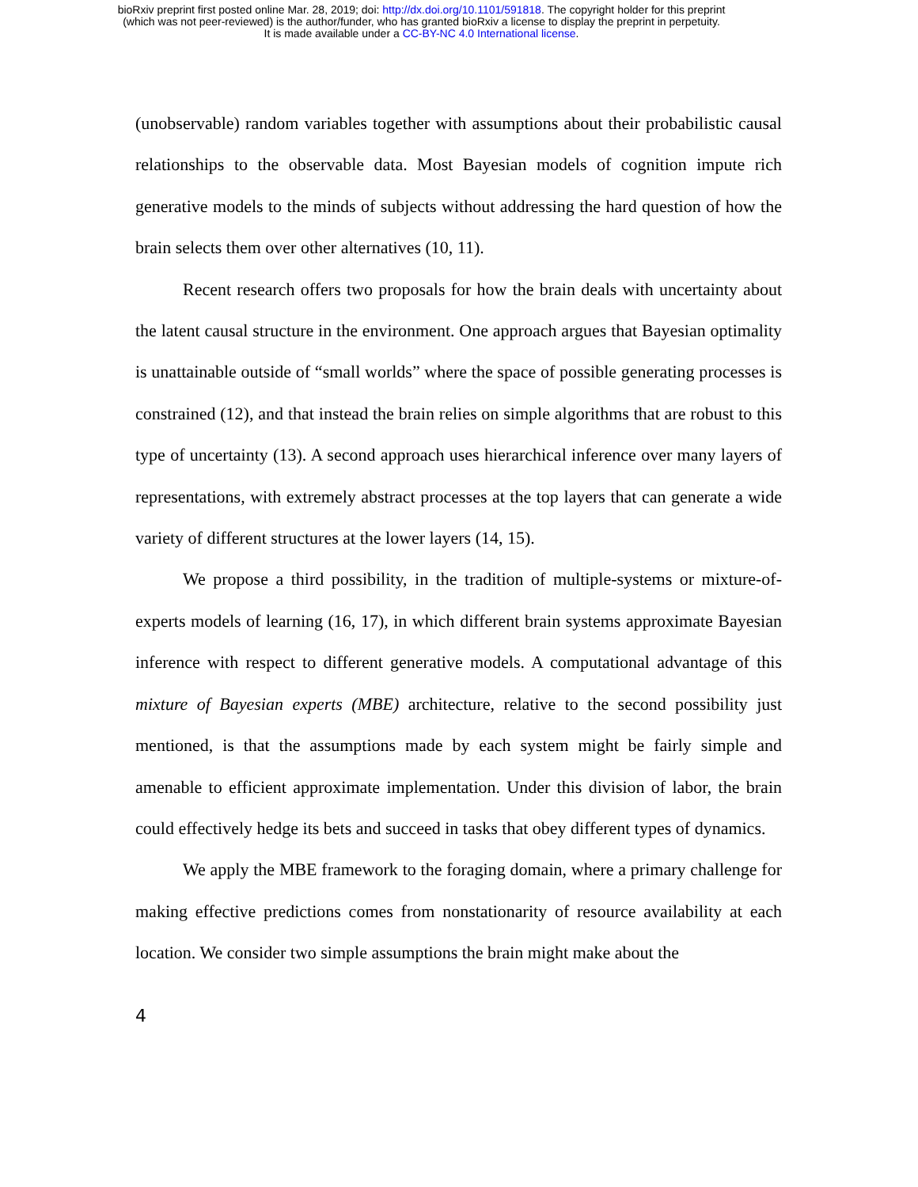bioRxiv preprint first posted online Mar. 28, 2019; doi: http://dx.doi.org/10.1101/591818. The copyright holder for this preprint
(which was not peer-reviewed) is the author/funder, who has granted bioRxiv a license to display the preprint in perpetuity.
It is made available under a CC-BY-NC 4.0 International license.
(unobservable) random variables together with assumptions about their probabilistic causal relationships to the observable data. Most Bayesian models of cognition impute rich generative models to the minds of subjects without addressing the hard question of how the brain selects them over other alternatives (10, 11).
Recent research offers two proposals for how the brain deals with uncertainty about the latent causal structure in the environment. One approach argues that Bayesian optimality is unattainable outside of “small worlds” where the space of possible generating processes is constrained (12), and that instead the brain relies on simple algorithms that are robust to this type of uncertainty (13). A second approach uses hierarchical inference over many layers of representations, with extremely abstract processes at the top layers that can generate a wide variety of different structures at the lower layers (14, 15).
We propose a third possibility, in the tradition of multiple-systems or mixture-of-experts models of learning (16, 17), in which different brain systems approximate Bayesian inference with respect to different generative models. A computational advantage of this mixture of Bayesian experts (MBE) architecture, relative to the second possibility just mentioned, is that the assumptions made by each system might be fairly simple and amenable to efficient approximate implementation. Under this division of labor, the brain could effectively hedge its bets and succeed in tasks that obey different types of dynamics.
We apply the MBE framework to the foraging domain, where a primary challenge for making effective predictions comes from nonstationarity of resource availability at each location. We consider two simple assumptions the brain might make about the
4